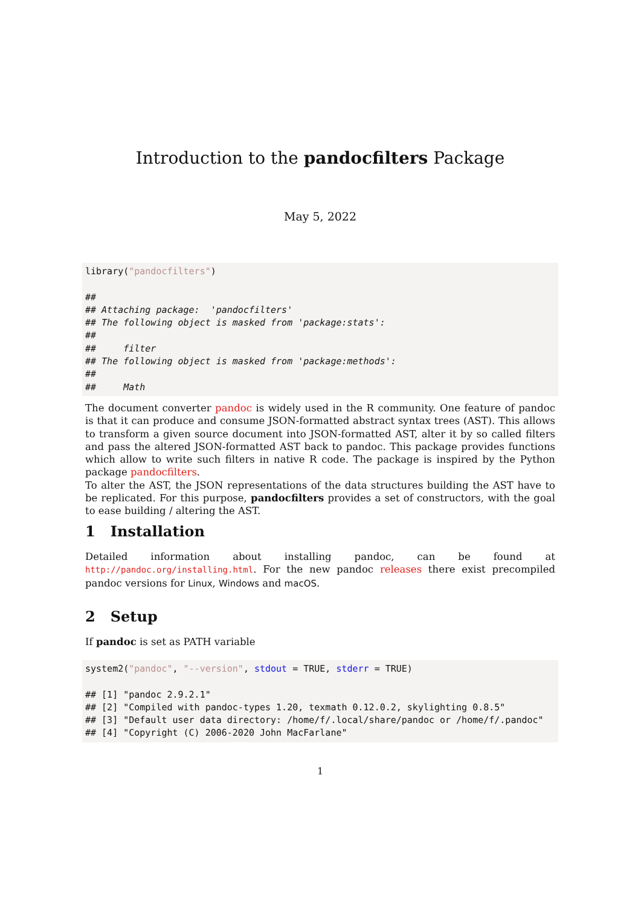Introduction to the pandocfilters Package
May 5, 2022
library("pandocfilters")

##
## Attaching package:  'pandocfilters'
## The following object is masked from 'package:stats':
##
##     filter
## The following object is masked from 'package:methods':
##
##     Math
The document converter pandoc is widely used in the R community. One feature of pandoc is that it can produce and consume JSON-formatted abstract syntax trees (AST). This allows to transform a given source document into JSON-formatted AST, alter it by so called filters and pass the altered JSON-formatted AST back to pandoc. This package provides functions which allow to write such filters in native R code. The package is inspired by the Python package pandocfilters.
To alter the AST, the JSON representations of the data structures building the AST have to be replicated. For this purpose, pandocfilters provides a set of constructors, with the goal to ease building / altering the AST.
1 Installation
Detailed information about installing pandoc, can be found at http://pandoc.org/installing.html. For the new pandoc releases there exist precompiled pandoc versions for Linux, Windows and macOS.
2 Setup
If pandoc is set as PATH variable
system2("pandoc", "--version", stdout = TRUE, stderr = TRUE)

## [1] "pandoc 2.9.2.1"
## [2] "Compiled with pandoc-types 1.20, texmath 0.12.0.2, skylighting 0.8.5"
## [3] "Default user data directory: /home/f/.local/share/pandoc or /home/f/.pandoc"
## [4] "Copyright (C) 2006-2020 John MacFarlane"
1